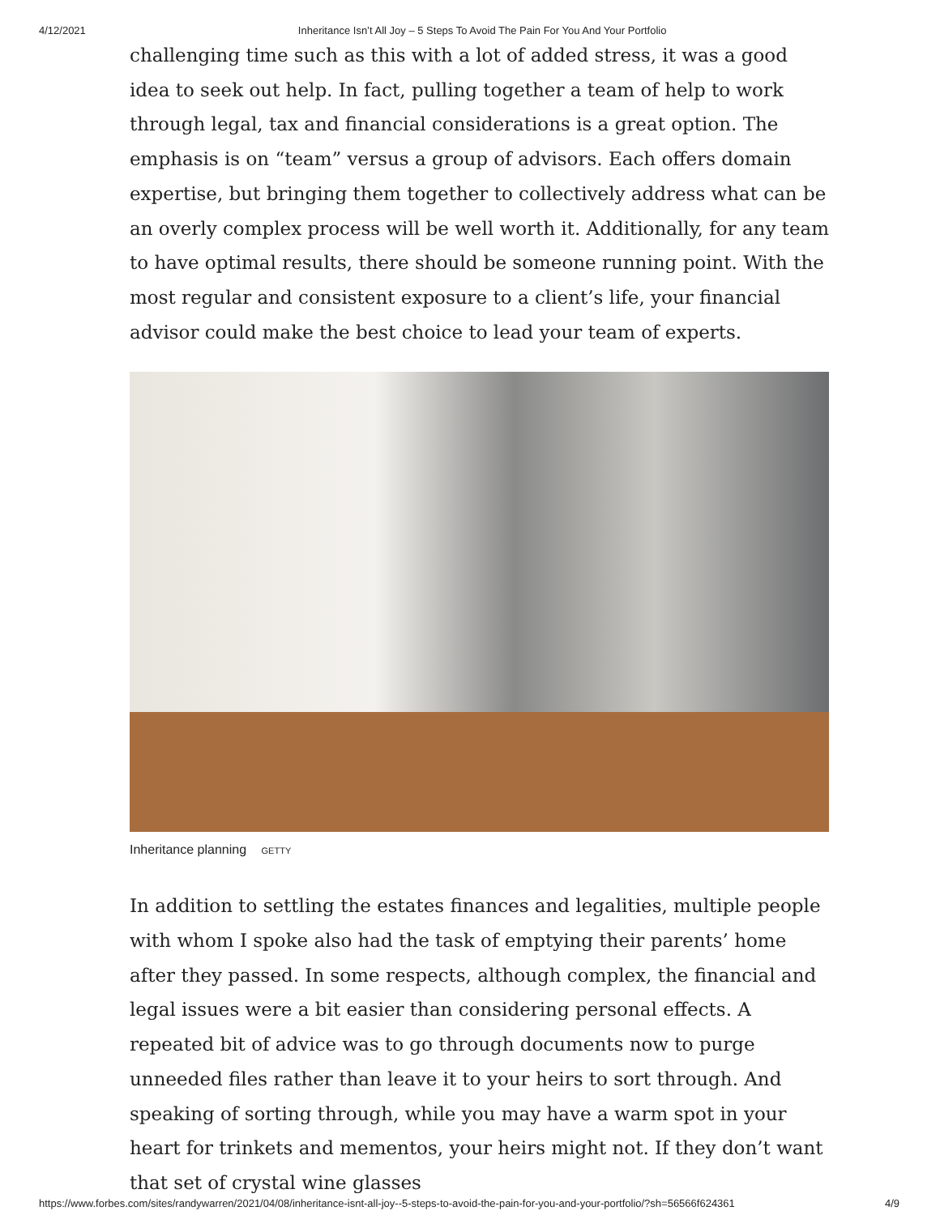4/12/2021 Inheritance Isn’t All Joy – 5 Steps To Avoid The Pain For You And Your Portfolio
challenging time such as this with a lot of added stress, it was a good idea to seek out help. In fact, pulling together a team of help to work through legal, tax and financial considerations is a great option. The emphasis is on “team” versus a group of advisors. Each offers domain expertise, but bringing them together to collectively address what can be an overly complex process will be well worth it. Additionally, for any team to have optimal results, there should be someone running point. With the most regular and consistent exposure to a client’s life, your financial advisor could make the best choice to lead your team of experts.
Inheritance planning GETTY
In addition to settling the estates finances and legalities, multiple people with whom I spoke also had the task of emptying their parents’ home after they passed. In some respects, although complex, the financial and legal issues were a bit easier than considering personal effects. A repeated bit of advice was to go through documents now to purge unneeded files rather than leave it to your heirs to sort through. And speaking of sorting through, while you may have a warm spot in your heart for trinkets and mementos, your heirs might not. If they don’t want that set of crystal wine glasses
https://www.forbes.com/sites/randywarren/2021/04/08/inheritance-isnt-all-joy--5-steps-to-avoid-the-pain-for-you-and-your-portfolio/?sh=56566f624361 4/9